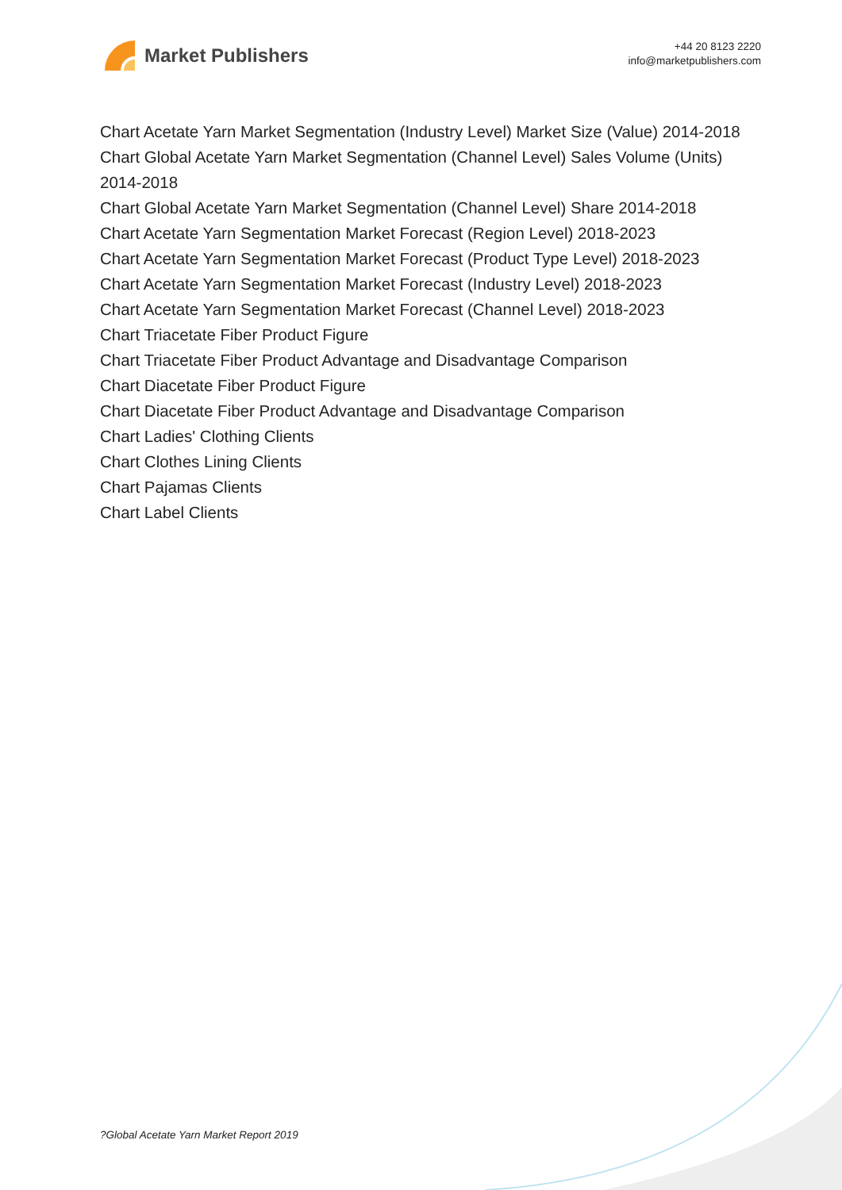Market Publishers
+44 20 8123 2220
info@marketpublishers.com
Chart Acetate Yarn Market Segmentation (Industry Level) Market Size (Value) 2014-2018
Chart Global Acetate Yarn Market Segmentation (Channel Level) Sales Volume (Units) 2014-2018
Chart Global Acetate Yarn Market Segmentation (Channel Level) Share 2014-2018
Chart Acetate Yarn Segmentation Market Forecast (Region Level) 2018-2023
Chart Acetate Yarn Segmentation Market Forecast (Product Type Level) 2018-2023
Chart Acetate Yarn Segmentation Market Forecast (Industry Level) 2018-2023
Chart Acetate Yarn Segmentation Market Forecast (Channel Level) 2018-2023
Chart Triacetate Fiber Product Figure
Chart Triacetate Fiber Product Advantage and Disadvantage Comparison
Chart Diacetate Fiber Product Figure
Chart Diacetate Fiber Product Advantage and Disadvantage Comparison
Chart Ladies' Clothing Clients
Chart Clothes Lining Clients
Chart Pajamas Clients
Chart Label Clients
?Global Acetate Yarn Market Report 2019